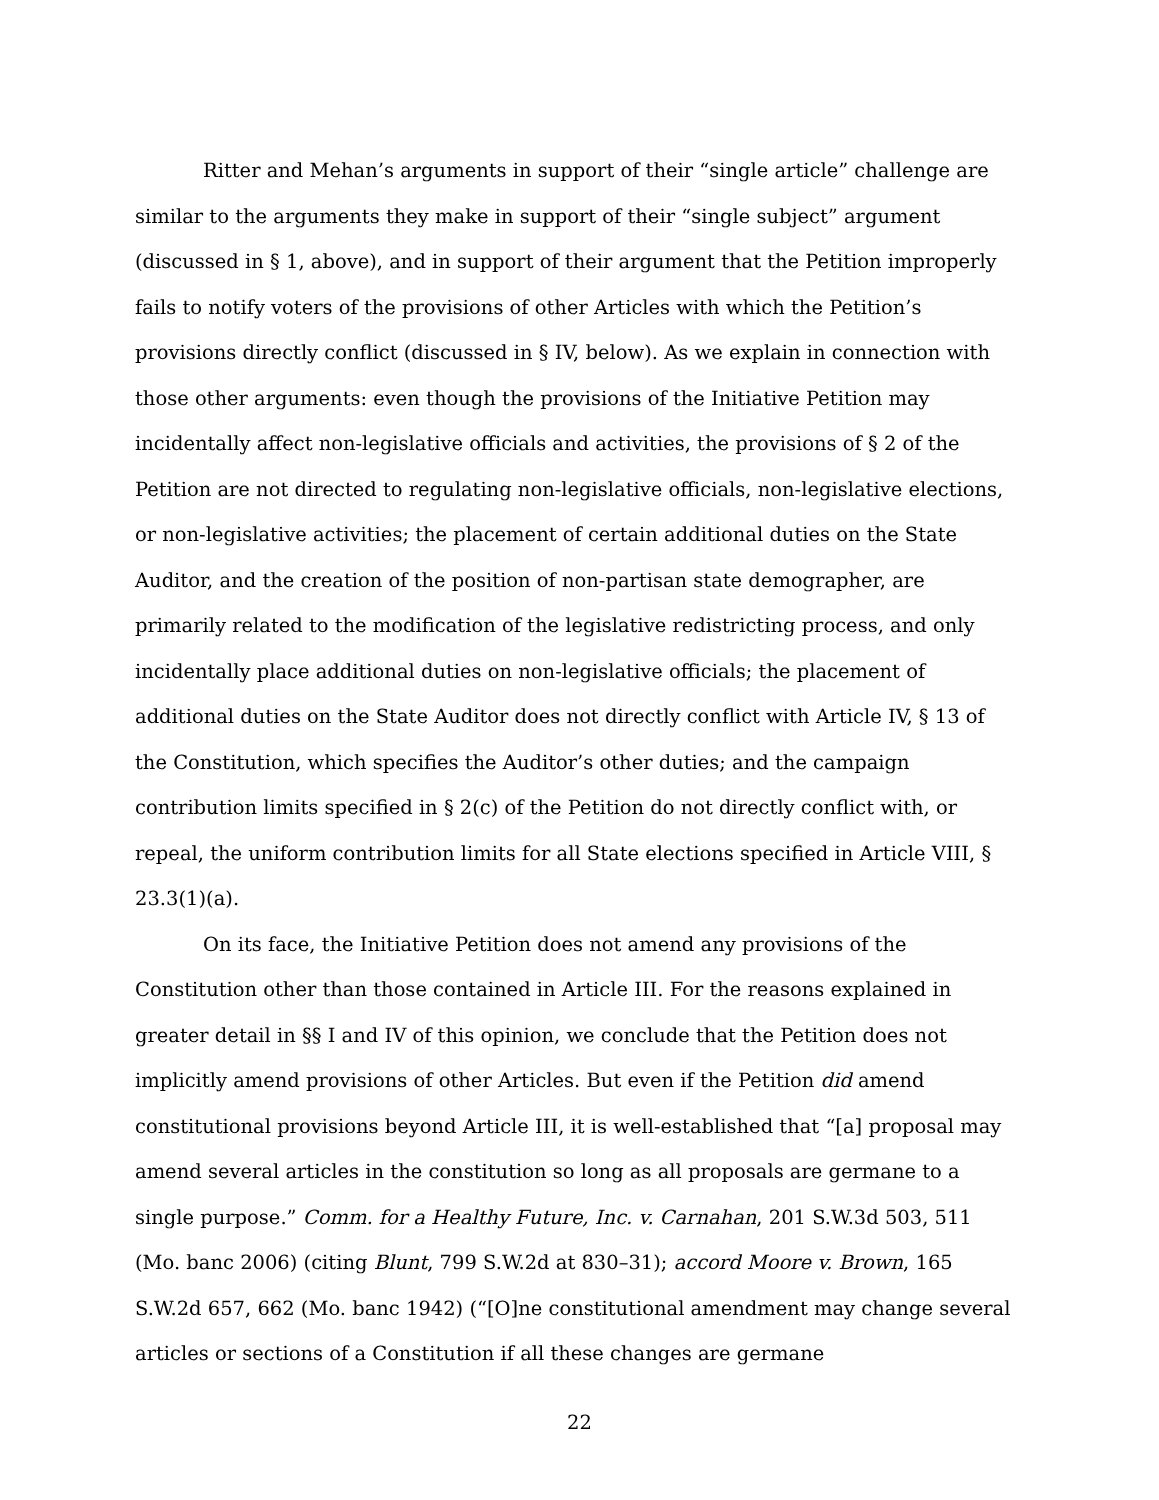Ritter and Mehan’s arguments in support of their “single article” challenge are similar to the arguments they make in support of their “single subject” argument (discussed in § 1, above), and in support of their argument that the Petition improperly fails to notify voters of the provisions of other Articles with which the Petition’s provisions directly conflict (discussed in § IV, below). As we explain in connection with those other arguments: even though the provisions of the Initiative Petition may incidentally affect non-legislative officials and activities, the provisions of § 2 of the Petition are not directed to regulating non-legislative officials, non-legislative elections, or non-legislative activities; the placement of certain additional duties on the State Auditor, and the creation of the position of non-partisan state demographer, are primarily related to the modification of the legislative redistricting process, and only incidentally place additional duties on non-legislative officials; the placement of additional duties on the State Auditor does not directly conflict with Article IV, § 13 of the Constitution, which specifies the Auditor’s other duties; and the campaign contribution limits specified in § 2(c) of the Petition do not directly conflict with, or repeal, the uniform contribution limits for all State elections specified in Article VIII, § 23.3(1)(a).
On its face, the Initiative Petition does not amend any provisions of the Constitution other than those contained in Article III. For the reasons explained in greater detail in §§ I and IV of this opinion, we conclude that the Petition does not implicitly amend provisions of other Articles. But even if the Petition did amend constitutional provisions beyond Article III, it is well-established that “[a] proposal may amend several articles in the constitution so long as all proposals are germane to a single purpose.” Comm. for a Healthy Future, Inc. v. Carnahan, 201 S.W.3d 503, 511 (Mo. banc 2006) (citing Blunt, 799 S.W.2d at 830–31); accord Moore v. Brown, 165 S.W.2d 657, 662 (Mo. banc 1942) (“[O]ne constitutional amendment may change several articles or sections of a Constitution if all these changes are germane
22